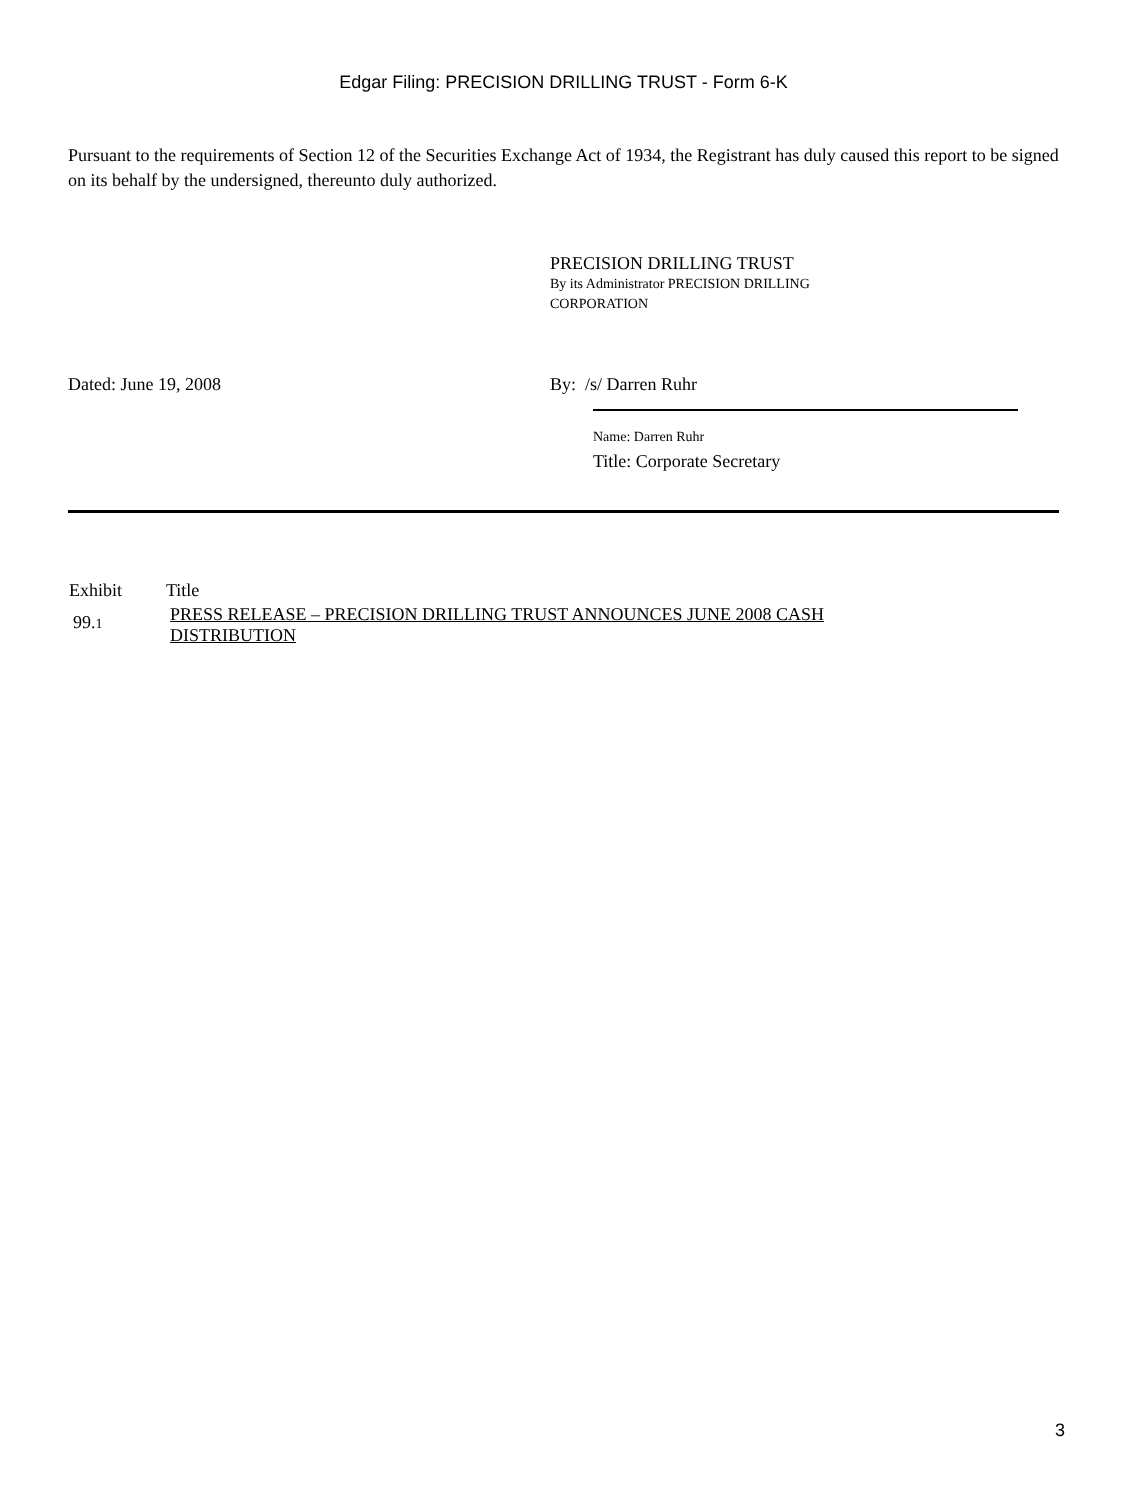Edgar Filing: PRECISION DRILLING TRUST - Form 6-K
Pursuant to the requirements of Section 12 of the Securities Exchange Act of 1934, the Registrant has duly caused this report to be signed on its behalf by the undersigned, thereunto duly authorized.
PRECISION DRILLING TRUST
By its Administrator PRECISION DRILLING
CORPORATION
Dated: June 19, 2008 By: /s/ Darren Ruhr
Name: Darren Ruhr
Title: Corporate Secretary
| Exhibit | Title |
| --- | --- |
| 99. 1 | PRESS RELEASE – PRECISION DRILLING TRUST ANNOUNCES JUNE 2008 CASH DISTRIBUTION |
3